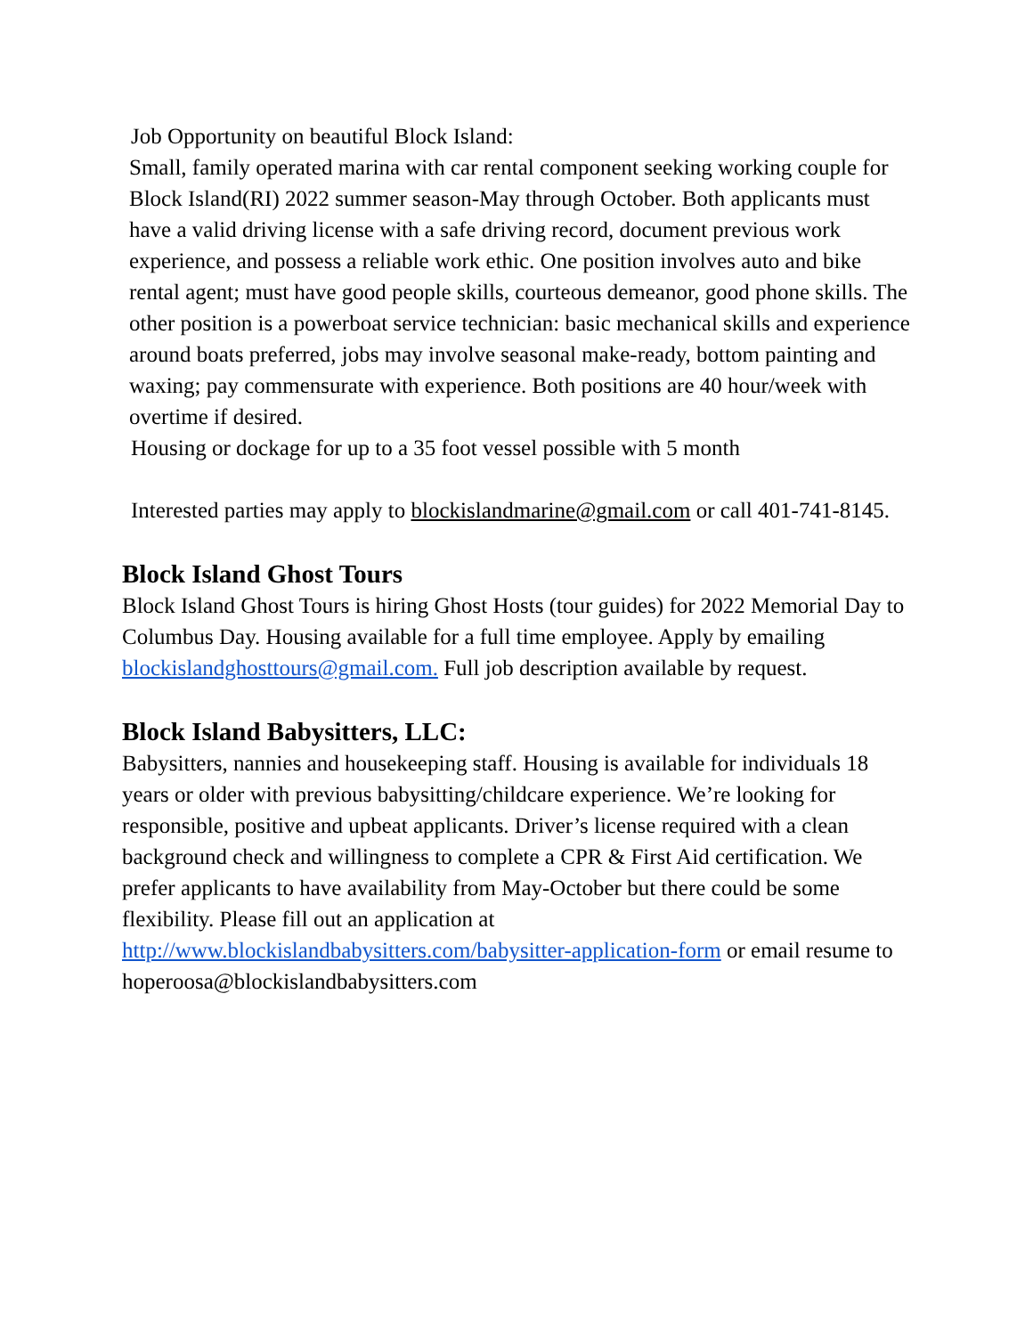Job Opportunity on beautiful Block Island:
Small, family operated marina with car rental component seeking working couple for Block Island(RI) 2022 summer season-May through October. Both applicants must have a valid driving license with a safe driving record, document previous work experience, and possess a reliable work ethic. One position involves auto and bike rental agent; must have good people skills, courteous demeanor, good phone skills. The other position is a powerboat service technician: basic mechanical skills and experience around boats preferred, jobs may involve seasonal make-ready, bottom painting and waxing; pay commensurate with experience. Both positions are 40 hour/week with overtime if desired.
Housing or dockage for up to a 35 foot vessel possible with 5 month
Interested parties may apply to blockislandmarine@gmail.com or call 401-741-8145.
Block Island Ghost Tours
Block Island Ghost Tours is hiring Ghost Hosts (tour guides) for 2022 Memorial Day to Columbus Day. Housing available for a full time employee. Apply by emailing blockislandghosttours@gmail.com. Full job description available by request.
Block Island Babysitters, LLC:
Babysitters, nannies and housekeeping staff. Housing is available for individuals 18 years or older with previous babysitting/childcare experience. We’re looking for responsible, positive and upbeat applicants. Driver’s license required with a clean background check and willingness to complete a CPR & First Aid certification. We prefer applicants to have availability from May-October but there could be some flexibility. Please fill out an application at http://www.blockislandbabysitters.com/babysitter-application-form or email resume to hoperoosa@blockislandbabysitters.com